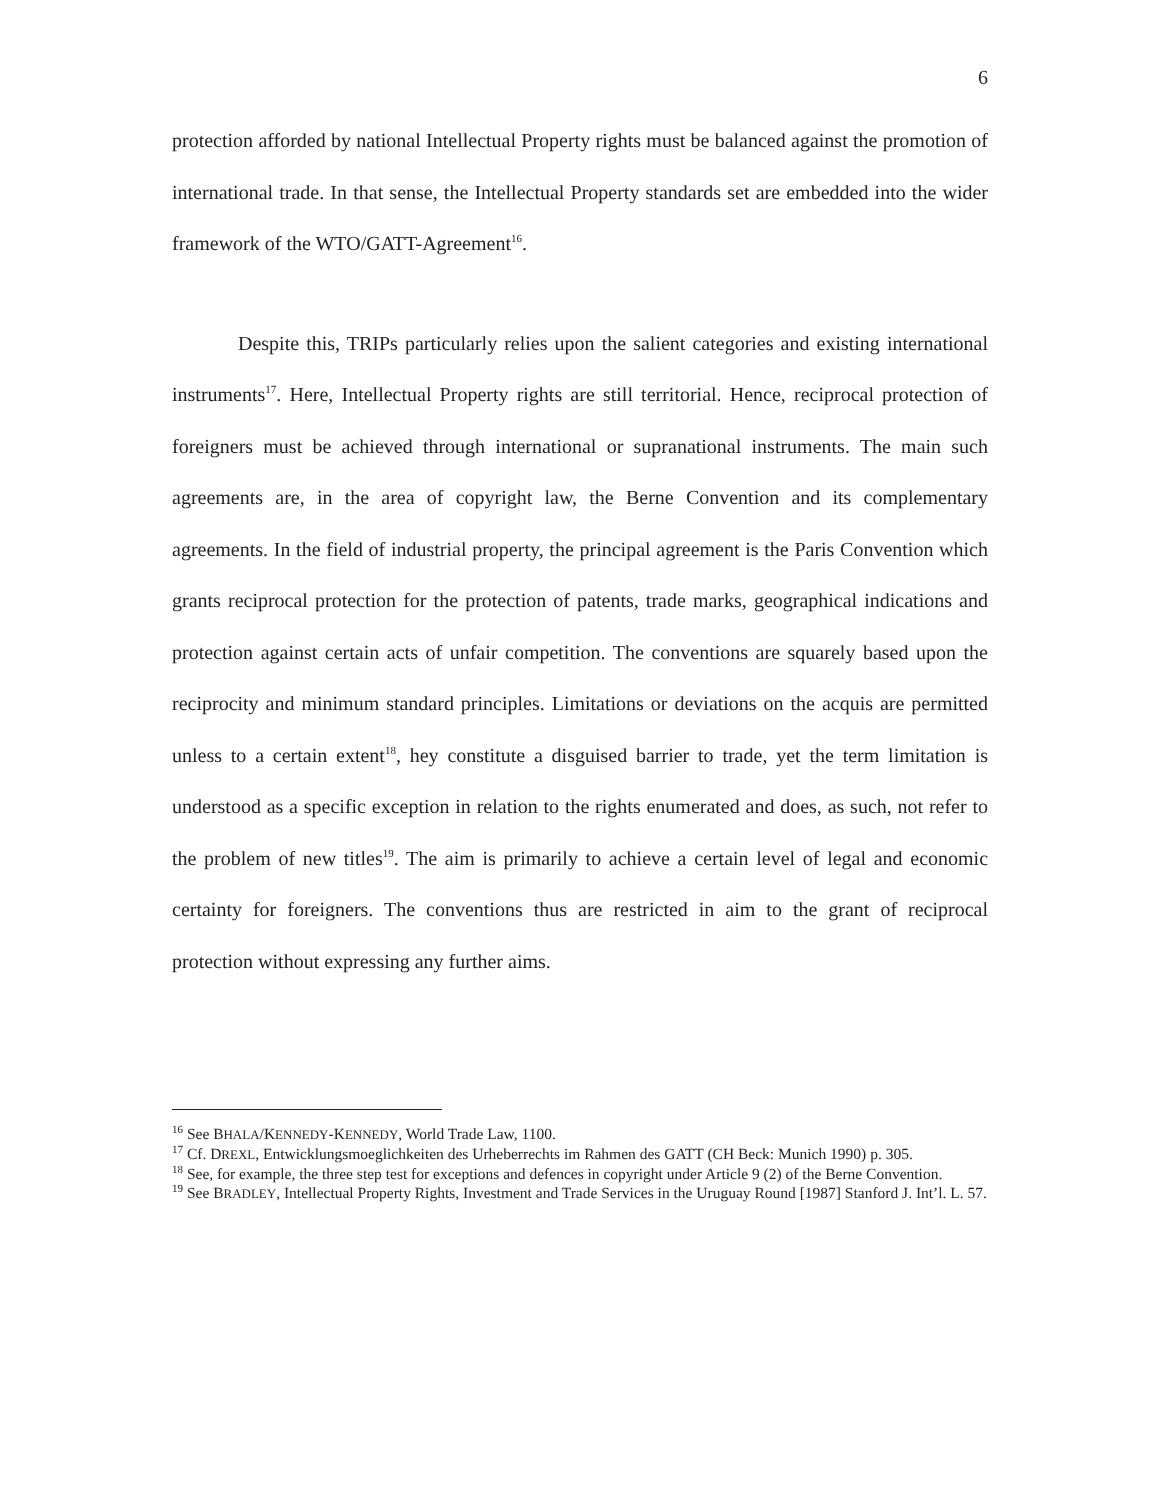6
protection afforded by national Intellectual Property rights must be balanced against the promotion of international trade. In that sense, the Intellectual Property standards set are embedded into the wider framework of the WTO/GATT-Agreement<sup>16</sup>.
Despite this, TRIPs particularly relies upon the salient categories and existing international instruments<sup>17</sup>. Here, Intellectual Property rights are still territorial. Hence, reciprocal protection of foreigners must be achieved through international or supranational instruments. The main such agreements are, in the area of copyright law, the Berne Convention and its complementary agreements. In the field of industrial property, the principal agreement is the Paris Convention which grants reciprocal protection for the protection of patents, trade marks, geographical indications and protection against certain acts of unfair competition. The conventions are squarely based upon the reciprocity and minimum standard principles. Limitations or deviations on the acquis are permitted unless to a certain extent<sup>18</sup>, hey constitute a disguised barrier to trade, yet the term limitation is understood as a specific exception in relation to the rights enumerated and does, as such, not refer to the problem of new titles<sup>19</sup>. The aim is primarily to achieve a certain level of legal and economic certainty for foreigners. The conventions thus are restricted in aim to the grant of reciprocal protection without expressing any further aims.
<sup>16</sup> See BHALA/KENNEDY-KENNEDY, World Trade Law, 1100.
<sup>17</sup> Cf. DREXL, Entwicklungsmoeglichkeiten des Urheberrechts im Rahmen des GATT (CH Beck: Munich 1990) p. 305.
<sup>18</sup> See, for example, the three step test for exceptions and defences in copyright under Article 9 (2) of the Berne Convention.
<sup>19</sup> See BRADLEY, Intellectual Property Rights, Investment and Trade Services in the Uruguay Round [1987] Stanford J. Int’l. L. 57.